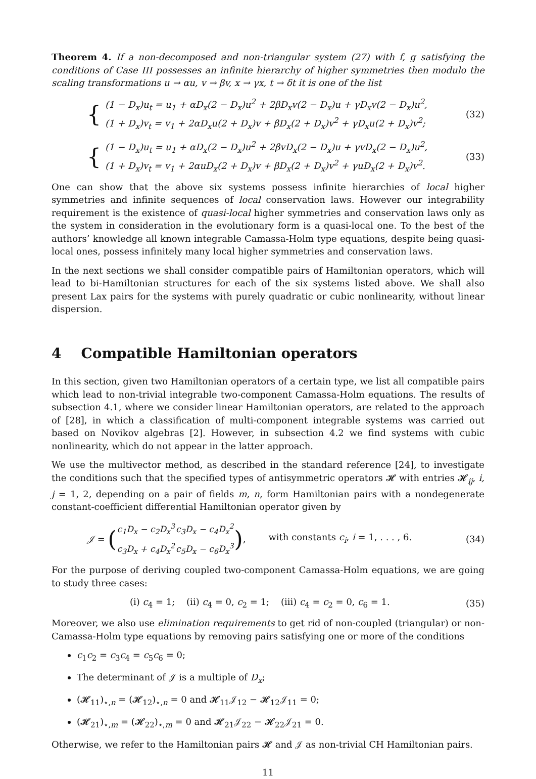Theorem 4. If a non-decomposed and non-triangular system (27) with f, g satisfying the conditions of Case III possesses an infinite hierarchy of higher symmetries then modulo the scaling transformations u → αu, v → βv, x → γx, t → δt it is one of the list
{
(1 − D<sub>x</sub>)u<sub>t</sub> = u<sub>1</sub> + αD<sub>x</sub>(2 − D<sub>x</sub>)u<sup>2</sup> + 2βD<sub>x</sub>v(2 − D<sub>x</sub>)u + γD<sub>x</sub>v(2 − D<sub>x</sub>)u<sup>2</sup>,
(1 + D<sub>x</sub>)v<sub>t</sub> = v<sub>1</sub> + 2αD<sub>x</sub>u(2 + D<sub>x</sub>)v + βD<sub>x</sub>(2 + D<sub>x</sub>)v<sup>2</sup> + γD<sub>x</sub>u(2 + D<sub>x</sub>)v<sup>2</sup>;
(32)
{
(1 − D<sub>x</sub>)u<sub>t</sub> = u<sub>1</sub> + αD<sub>x</sub>(2 − D<sub>x</sub>)u<sup>2</sup> + 2βvD<sub>x</sub>(2 − D<sub>x</sub>)u + γvD<sub>x</sub>(2 − D<sub>x</sub>)u<sup>2</sup>,
(1 + D<sub>x</sub>)v<sub>t</sub> = v<sub>1</sub> + 2αuD<sub>x</sub>(2 + D<sub>x</sub>)v + βD<sub>x</sub>(2 + D<sub>x</sub>)v<sup>2</sup> + γuD<sub>x</sub>(2 + D<sub>x</sub>)v<sup>2</sup>.
(33)
One can show that the above six systems possess infinite hierarchies of local higher symmetries and infinite sequences of local conservation laws. However our integrability requirement is the existence of quasi-local higher symmetries and conservation laws only as the system in consideration in the evolutionary form is a quasi-local one. To the best of the authors’ knowledge all known integrable Camassa-Holm type equations, despite being quasi-local ones, possess infinitely many local higher symmetries and conservation laws.
In the next sections we shall consider compatible pairs of Hamiltonian operators, which will lead to bi-Hamiltonian structures for each of the six systems listed above. We shall also present Lax pairs for the systems with purely quadratic or cubic nonlinearity, without linear dispersion.
4 Compatible Hamiltonian operators
In this section, given two Hamiltonian operators of a certain type, we list all compatible pairs which lead to non-trivial integrable two-component Camassa-Holm equations. The results of subsection 4.1, where we consider linear Hamiltonian operators, are related to the approach of [28], in which a classification of multi-component integrable systems was carried out based on Novikov algebras [2]. However, in subsection 4.2 we find systems with cubic nonlinearity, which do not appear in the latter approach.
We use the multivector method, as described in the standard reference [24], to investigate the conditions such that the specified types of antisymmetric operators 𝓗 with entries 𝓗<sub>ij</sub>, i, j = 1, 2, depending on a pair of fields m, n, form Hamiltonian pairs with a nondegenerate constant-coefficient differential Hamiltonian operator given by
𝒥 = (
| c<sub>1</sub>D<sub>x</sub> − c<sub>2</sub>D<sub>x</sub><sup>3</sup> | c<sub>3</sub>D<sub>x</sub> − c<sub>4</sub>D<sub>x</sub><sup>2</sup> |
| c<sub>3</sub>D<sub>x</sub> + c<sub>4</sub>D<sub>x</sub><sup>2</sup> | c<sub>5</sub>D<sub>x</sub> − c<sub>6</sub>D<sub>x</sub><sup>3</sup> |
), with constants c<sub>i</sub>, i = 1, . . . , 6.
(34)
For the purpose of deriving coupled two-component Camassa-Holm equations, we are going to study three cases:
(i) c<sub>4</sub> = 1; (ii) c<sub>4</sub> = 0, c<sub>2</sub> = 1; (iii) c<sub>4</sub> = c<sub>2</sub> = 0, c<sub>6</sub> = 1.
(35)
Moreover, we also use elimination requirements to get rid of non-coupled (triangular) or non-Camassa-Holm type equations by removing pairs satisfying one or more of the conditions
c<sub>1</sub>c<sub>2</sub> = c<sub>3</sub>c<sub>4</sub> = c<sub>5</sub>c<sub>6</sub> = 0;
The determinant of 𝒥 is a multiple of D<sub>x</sub>;
(𝓗<sub>11</sub>)<sub>⋆,n</sub> = (𝓗<sub>12</sub>)<sub>⋆,n</sub> = 0 and 𝓗<sub>11</sub>𝒥<sub>12</sub> − 𝓗<sub>12</sub>𝒥<sub>11</sub> = 0;
(𝓗<sub>21</sub>)<sub>⋆,m</sub> = (𝓗<sub>22</sub>)<sub>⋆,m</sub> = 0 and 𝓗<sub>21</sub>𝒥<sub>22</sub> − 𝓗<sub>22</sub>𝒥<sub>21</sub> = 0.
Otherwise, we refer to the Hamiltonian pairs 𝓗 and 𝒥 as non-trivial CH Hamiltonian pairs.
11